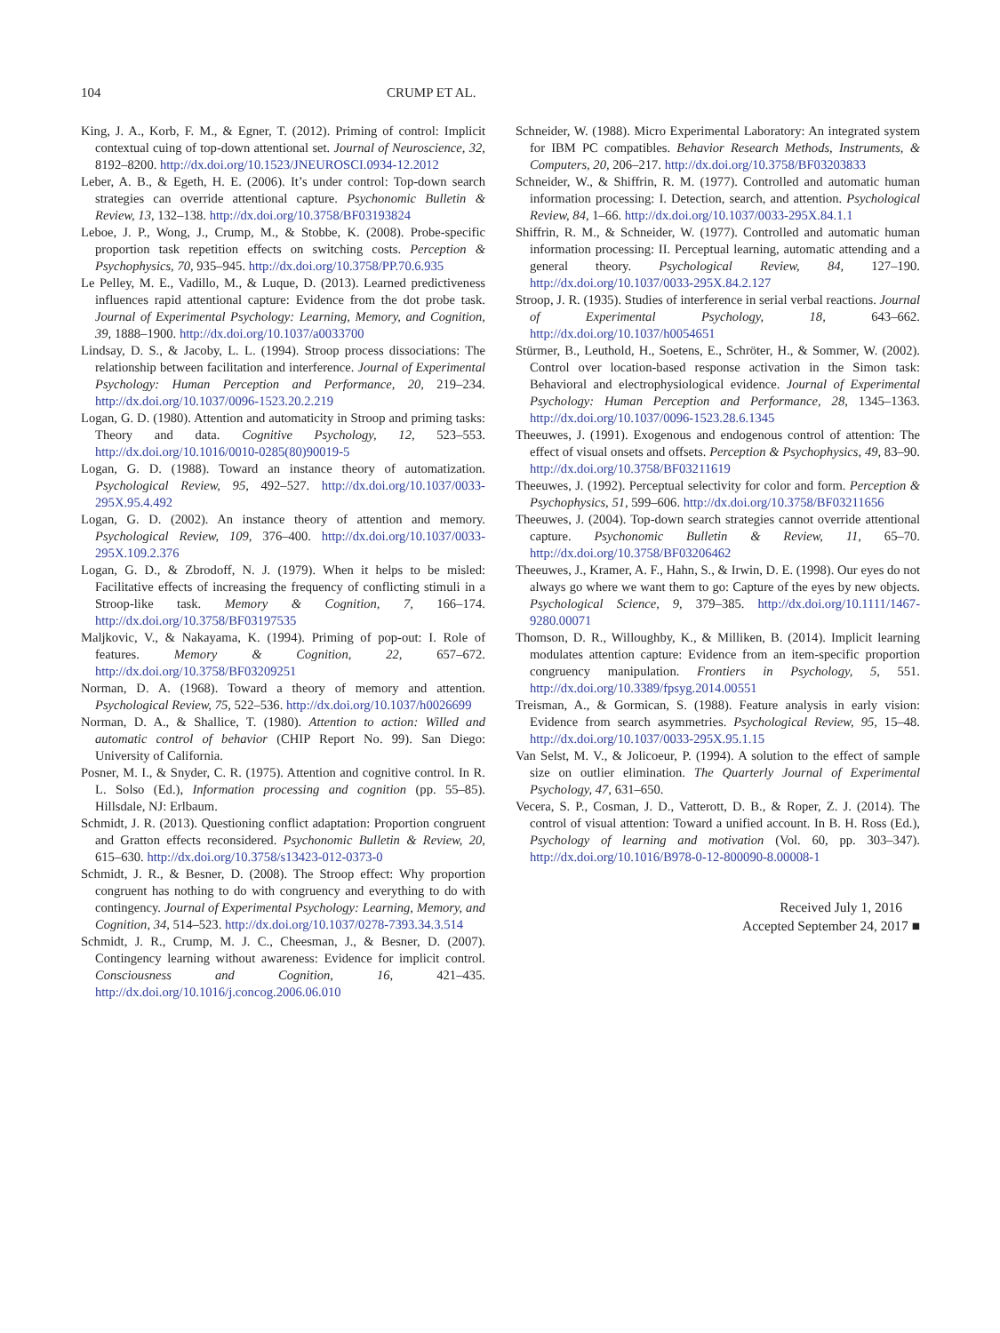104 CRUMP ET AL.
King, J. A., Korb, F. M., & Egner, T. (2012). Priming of control: Implicit contextual cuing of top-down attentional set. Journal of Neuroscience, 32, 8192–8200. http://dx.doi.org/10.1523/JNEUROSCI.0934-12.2012
Leber, A. B., & Egeth, H. E. (2006). It’s under control: Top-down search strategies can override attentional capture. Psychonomic Bulletin & Review, 13, 132–138. http://dx.doi.org/10.3758/BF03193824
Leboe, J. P., Wong, J., Crump, M., & Stobbe, K. (2008). Probe-specific proportion task repetition effects on switching costs. Perception & Psychophysics, 70, 935–945. http://dx.doi.org/10.3758/PP.70.6.935
Le Pelley, M. E., Vadillo, M., & Luque, D. (2013). Learned predictiveness influences rapid attentional capture: Evidence from the dot probe task. Journal of Experimental Psychology: Learning, Memory, and Cognition, 39, 1888–1900. http://dx.doi.org/10.1037/a0033700
Lindsay, D. S., & Jacoby, L. L. (1994). Stroop process dissociations: The relationship between facilitation and interference. Journal of Experimental Psychology: Human Perception and Performance, 20, 219–234. http://dx.doi.org/10.1037/0096-1523.20.2.219
Logan, G. D. (1980). Attention and automaticity in Stroop and priming tasks: Theory and data. Cognitive Psychology, 12, 523–553. http://dx.doi.org/10.1016/0010-0285(80)90019-5
Logan, G. D. (1988). Toward an instance theory of automatization. Psychological Review, 95, 492–527. http://dx.doi.org/10.1037/0033-295X.95.4.492
Logan, G. D. (2002). An instance theory of attention and memory. Psychological Review, 109, 376–400. http://dx.doi.org/10.1037/0033-295X.109.2.376
Logan, G. D., & Zbrodoff, N. J. (1979). When it helps to be misled: Facilitative effects of increasing the frequency of conflicting stimuli in a Stroop-like task. Memory & Cognition, 7, 166–174. http://dx.doi.org/10.3758/BF03197535
Maljkovic, V., & Nakayama, K. (1994). Priming of pop-out: I. Role of features. Memory & Cognition, 22, 657–672. http://dx.doi.org/10.3758/BF03209251
Norman, D. A. (1968). Toward a theory of memory and attention. Psychological Review, 75, 522–536. http://dx.doi.org/10.1037/h0026699
Norman, D. A., & Shallice, T. (1980). Attention to action: Willed and automatic control of behavior (CHIP Report No. 99). San Diego: University of California.
Posner, M. I., & Snyder, C. R. (1975). Attention and cognitive control. In R. L. Solso (Ed.), Information processing and cognition (pp. 55–85). Hillsdale, NJ: Erlbaum.
Schmidt, J. R. (2013). Questioning conflict adaptation: Proportion congruent and Gratton effects reconsidered. Psychonomic Bulletin & Review, 20, 615–630. http://dx.doi.org/10.3758/s13423-012-0373-0
Schmidt, J. R., & Besner, D. (2008). The Stroop effect: Why proportion congruent has nothing to do with congruency and everything to do with contingency. Journal of Experimental Psychology: Learning, Memory, and Cognition, 34, 514–523. http://dx.doi.org/10.1037/0278-7393.34.3.514
Schmidt, J. R., Crump, M. J. C., Cheesman, J., & Besner, D. (2007). Contingency learning without awareness: Evidence for implicit control. Consciousness and Cognition, 16, 421–435. http://dx.doi.org/10.1016/j.concog.2006.06.010
Schneider, W. (1988). Micro Experimental Laboratory: An integrated system for IBM PC compatibles. Behavior Research Methods, Instruments, & Computers, 20, 206–217. http://dx.doi.org/10.3758/BF03203833
Schneider, W., & Shiffrin, R. M. (1977). Controlled and automatic human information processing: I. Detection, search, and attention. Psychological Review, 84, 1–66. http://dx.doi.org/10.1037/0033-295X.84.1.1
Shiffrin, R. M., & Schneider, W. (1977). Controlled and automatic human information processing: II. Perceptual learning, automatic attending and a general theory. Psychological Review, 84, 127–190. http://dx.doi.org/10.1037/0033-295X.84.2.127
Stroop, J. R. (1935). Studies of interference in serial verbal reactions. Journal of Experimental Psychology, 18, 643–662. http://dx.doi.org/10.1037/h0054651
Stürmer, B., Leuthold, H., Soetens, E., Schröter, H., & Sommer, W. (2002). Control over location-based response activation in the Simon task: Behavioral and electrophysiological evidence. Journal of Experimental Psychology: Human Perception and Performance, 28, 1345–1363. http://dx.doi.org/10.1037/0096-1523.28.6.1345
Theeuwes, J. (1991). Exogenous and endogenous control of attention: The effect of visual onsets and offsets. Perception & Psychophysics, 49, 83–90. http://dx.doi.org/10.3758/BF03211619
Theeuwes, J. (1992). Perceptual selectivity for color and form. Perception & Psychophysics, 51, 599–606. http://dx.doi.org/10.3758/BF03211656
Theeuwes, J. (2004). Top-down search strategies cannot override attentional capture. Psychonomic Bulletin & Review, 11, 65–70. http://dx.doi.org/10.3758/BF03206462
Theeuwes, J., Kramer, A. F., Hahn, S., & Irwin, D. E. (1998). Our eyes do not always go where we want them to go: Capture of the eyes by new objects. Psychological Science, 9, 379–385. http://dx.doi.org/10.1111/1467-9280.00071
Thomson, D. R., Willoughby, K., & Milliken, B. (2014). Implicit learning modulates attention capture: Evidence from an item-specific proportion congruency manipulation. Frontiers in Psychology, 5, 551. http://dx.doi.org/10.3389/fpsyg.2014.00551
Treisman, A., & Gormican, S. (1988). Feature analysis in early vision: Evidence from search asymmetries. Psychological Review, 95, 15–48. http://dx.doi.org/10.1037/0033-295X.95.1.15
Van Selst, M. V., & Jolicoeur, P. (1994). A solution to the effect of sample size on outlier elimination. The Quarterly Journal of Experimental Psychology, 47, 631–650.
Vecera, S. P., Cosman, J. D., Vatterott, D. B., & Roper, Z. J. (2014). The control of visual attention: Toward a unified account. In B. H. Ross (Ed.), Psychology of learning and motivation (Vol. 60, pp. 303–347). http://dx.doi.org/10.1016/B978-0-12-800090-8.00008-1
Received July 1, 2016
Accepted September 24, 2017 ■